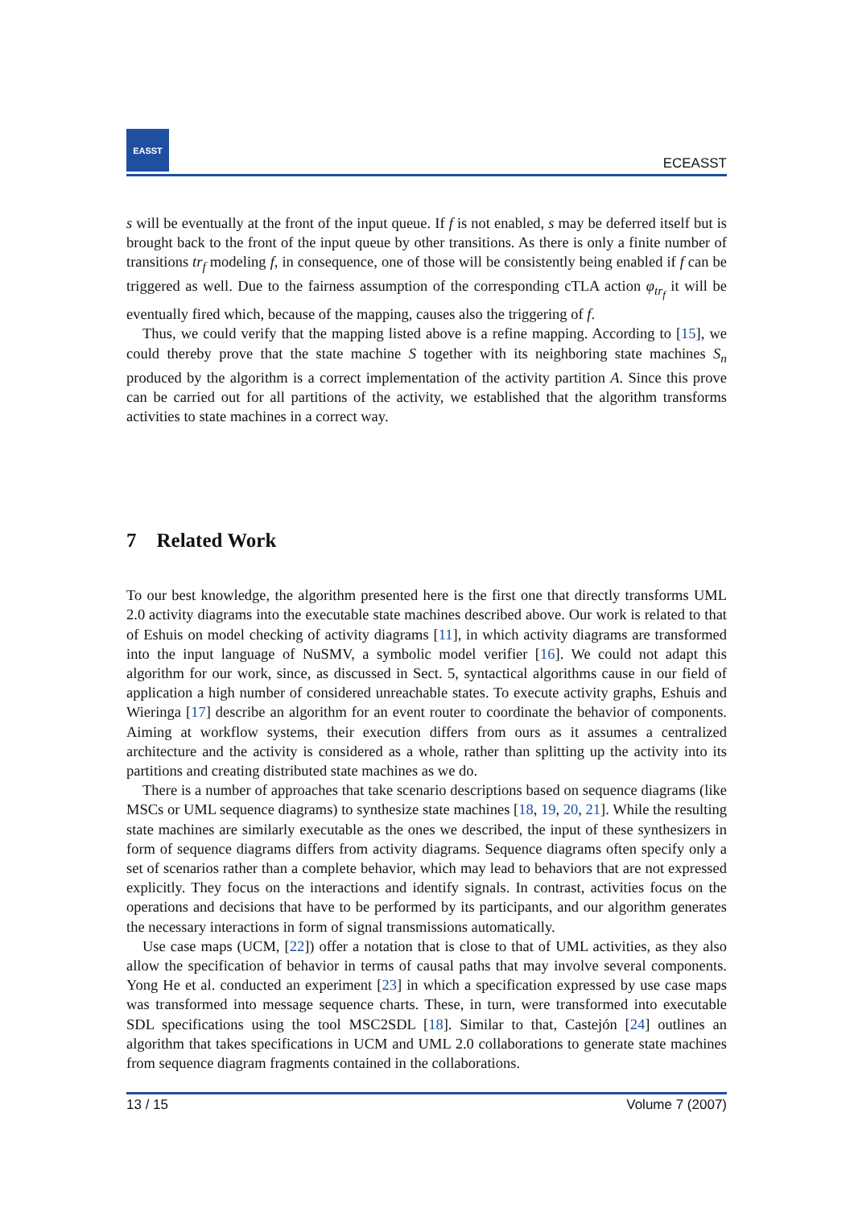EASST
ECEASST
s will be eventually at the front of the input queue. If f is not enabled, s may be deferred itself but is brought back to the front of the input queue by other transitions. As there is only a finite number of transitions tr<sub>f</sub> modeling f, in consequence, one of those will be consistently being enabled if f can be triggered as well. Due to the fairness assumption of the corresponding cTLA action φ<sub>tr<sub>f</sub></sub> it will be eventually fired which, because of the mapping, causes also the triggering of f.
Thus, we could verify that the mapping listed above is a refine mapping. According to [15], we could thereby prove that the state machine S together with its neighboring state machines S<sub>n</sub> produced by the algorithm is a correct implementation of the activity partition A. Since this prove can be carried out for all partitions of the activity, we established that the algorithm transforms activities to state machines in a correct way.
7 Related Work
To our best knowledge, the algorithm presented here is the first one that directly transforms UML 2.0 activity diagrams into the executable state machines described above. Our work is related to that of Eshuis on model checking of activity diagrams [11], in which activity diagrams are transformed into the input language of NuSMV, a symbolic model verifier [16]. We could not adapt this algorithm for our work, since, as discussed in Sect. 5, syntactical algorithms cause in our field of application a high number of considered unreachable states. To execute activity graphs, Eshuis and Wieringa [17] describe an algorithm for an event router to coordinate the behavior of components. Aiming at workflow systems, their execution differs from ours as it assumes a centralized architecture and the activity is considered as a whole, rather than splitting up the activity into its partitions and creating distributed state machines as we do.
There is a number of approaches that take scenario descriptions based on sequence diagrams (like MSCs or UML sequence diagrams) to synthesize state machines [18, 19, 20, 21]. While the resulting state machines are similarly executable as the ones we described, the input of these synthesizers in form of sequence diagrams differs from activity diagrams. Sequence diagrams often specify only a set of scenarios rather than a complete behavior, which may lead to behaviors that are not expressed explicitly. They focus on the interactions and identify signals. In contrast, activities focus on the operations and decisions that have to be performed by its participants, and our algorithm generates the necessary interactions in form of signal transmissions automatically.
Use case maps (UCM, [22]) offer a notation that is close to that of UML activities, as they also allow the specification of behavior in terms of causal paths that may involve several components. Yong He et al. conducted an experiment [23] in which a specification expressed by use case maps was transformed into message sequence charts. These, in turn, were transformed into executable SDL specifications using the tool MSC2SDL [18]. Similar to that, Castejón [24] outlines an algorithm that takes specifications in UCM and UML 2.0 collaborations to generate state machines from sequence diagram fragments contained in the collaborations.
13 / 15 Volume 7 (2007)